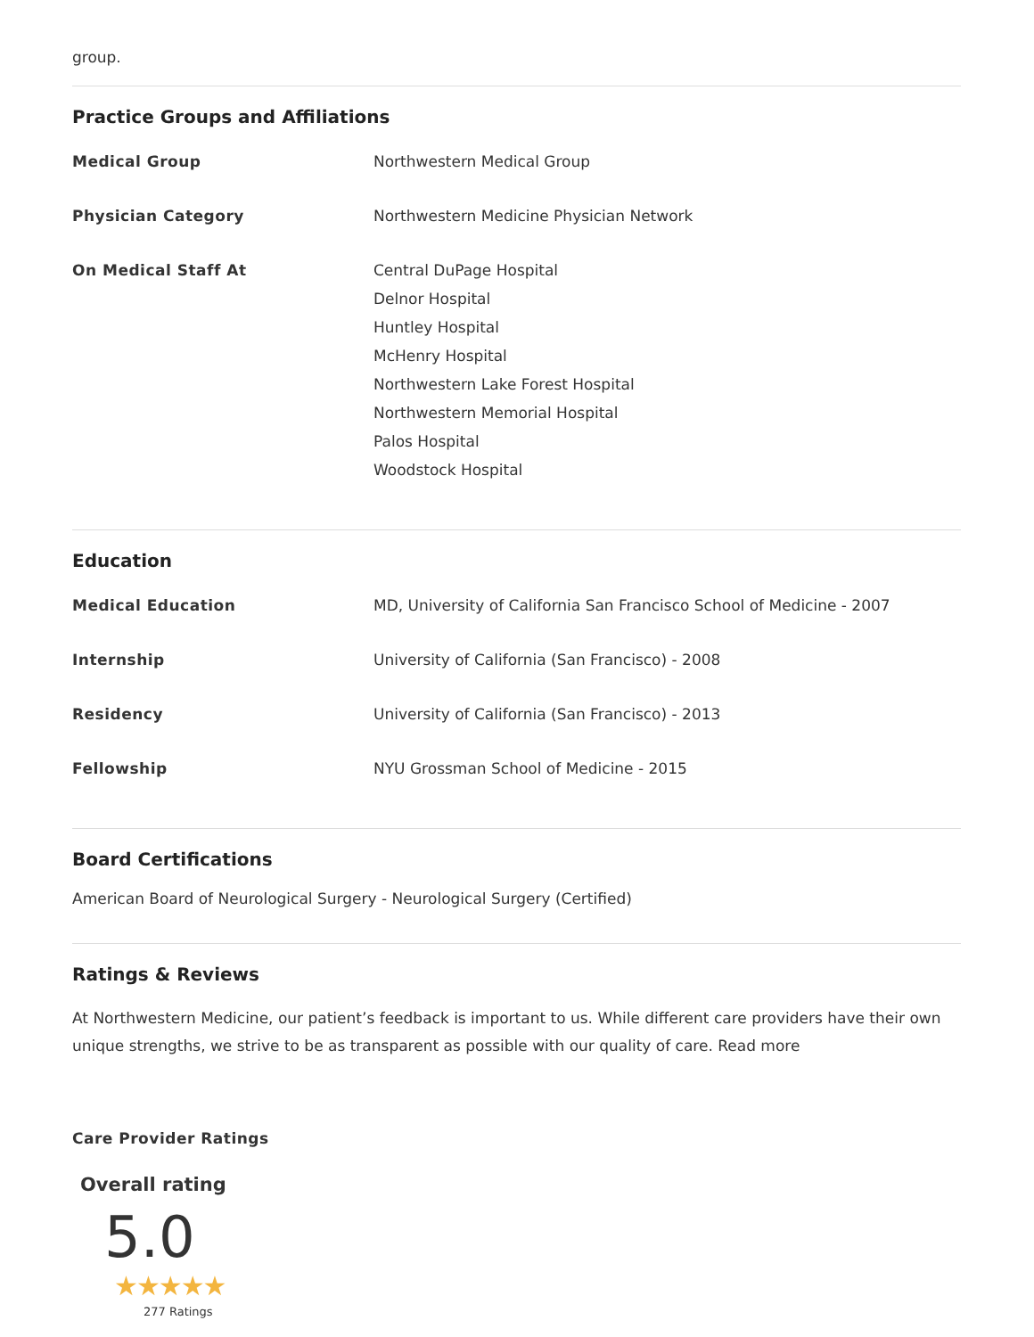group.
Practice Groups and Affiliations
| Medical Group | Northwestern Medical Group |
| Physician Category | Northwestern Medicine Physician Network |
| On Medical Staff At | Central DuPage Hospital Delnor Hospital Huntley Hospital McHenry Hospital Northwestern Lake Forest Hospital Northwestern Memorial Hospital Palos Hospital Woodstock Hospital |
Education
| Medical Education | MD, University of California San Francisco School of Medicine - 2007 |
| Internship | University of California (San Francisco) - 2008 |
| Residency | University of California (San Francisco) - 2013 |
| Fellowship | NYU Grossman School of Medicine - 2015 |
Board Certifications
American Board of Neurological Surgery - Neurological Surgery (Certified)
Ratings & Reviews
At Northwestern Medicine, our patient’s feedback is important to us. While different care providers have their own unique strengths, we strive to be as transparent as possible with our quality of care. Read more
Care Provider Ratings
Overall rating
5.0
★★★★★
277 Ratings